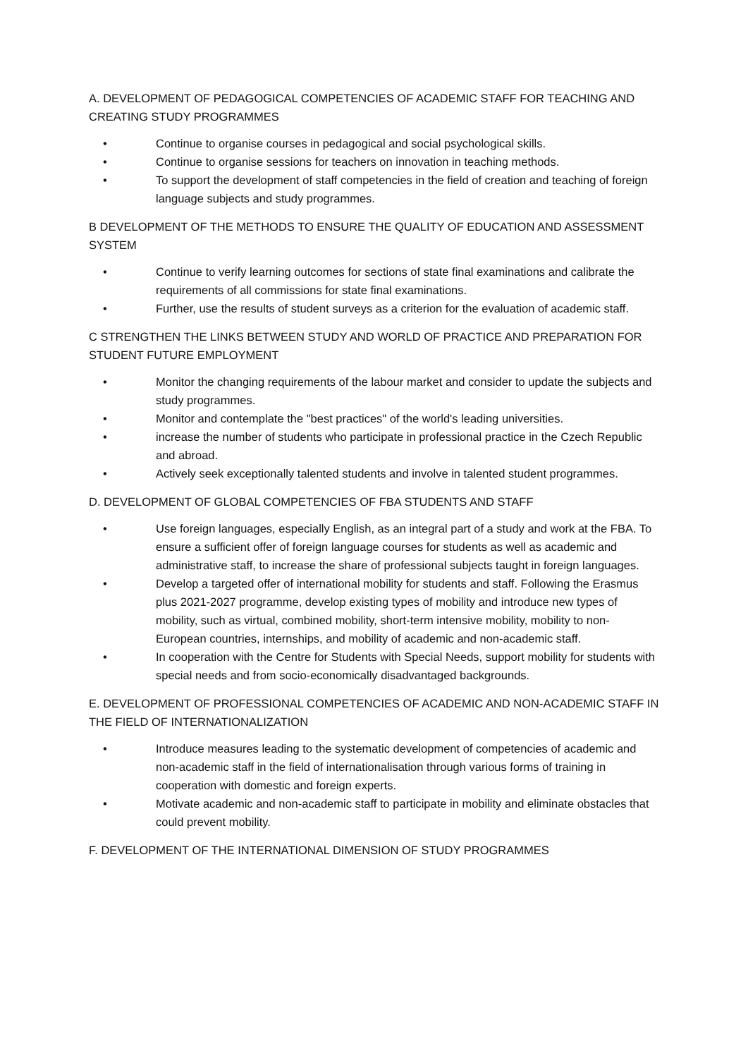A. DEVELOPMENT OF PEDAGOGICAL COMPETENCIES OF ACADEMIC STAFF FOR TEACHING AND CREATING STUDY PROGRAMMES
• Continue to organise courses in pedagogical and social psychological skills.
• Continue to organise sessions for teachers on innovation in teaching methods.
• To support the development of staff competencies in the field of creation and teaching of foreign language subjects and study programmes.
B DEVELOPMENT OF THE METHODS TO ENSURE THE QUALITY OF EDUCATION AND ASSESSMENT SYSTEM
• Continue to verify learning outcomes for sections of state final examinations and calibrate the requirements of all commissions for state final examinations.
• Further, use the results of student surveys as a criterion for the evaluation of academic staff.
C STRENGTHEN THE LINKS BETWEEN STUDY AND WORLD OF PRACTICE AND PREPARATION FOR STUDENT FUTURE EMPLOYMENT
• Monitor the changing requirements of the labour market and consider to update the subjects and study programmes.
• Monitor and contemplate the "best practices" of the world's leading universities.
• increase the number of students who participate in professional practice in the Czech Republic and abroad.
• Actively seek exceptionally talented students and involve in talented student programmes.
D. DEVELOPMENT OF GLOBAL COMPETENCIES OF FBA STUDENTS AND STAFF
• Use foreign languages, especially English, as an integral part of a study and work at the FBA. To ensure a sufficient offer of foreign language courses for students as well as academic and administrative staff, to increase the share of professional subjects taught in foreign languages.
• Develop a targeted offer of international mobility for students and staff. Following the Erasmus plus 2021-2027 programme, develop existing types of mobility and introduce new types of mobility, such as virtual, combined mobility, short-term intensive mobility, mobility to non-European countries, internships, and mobility of academic and non-academic staff.
• In cooperation with the Centre for Students with Special Needs, support mobility for students with special needs and from socio-economically disadvantaged backgrounds.
E. DEVELOPMENT OF PROFESSIONAL COMPETENCIES OF ACADEMIC AND NON-ACADEMIC STAFF IN THE FIELD OF INTERNATIONALIZATION
• Introduce measures leading to the systematic development of competencies of academic and non-academic staff in the field of internationalisation through various forms of training in cooperation with domestic and foreign experts.
• Motivate academic and non-academic staff to participate in mobility and eliminate obstacles that could prevent mobility.
F. DEVELOPMENT OF THE INTERNATIONAL DIMENSION OF STUDY PROGRAMMES